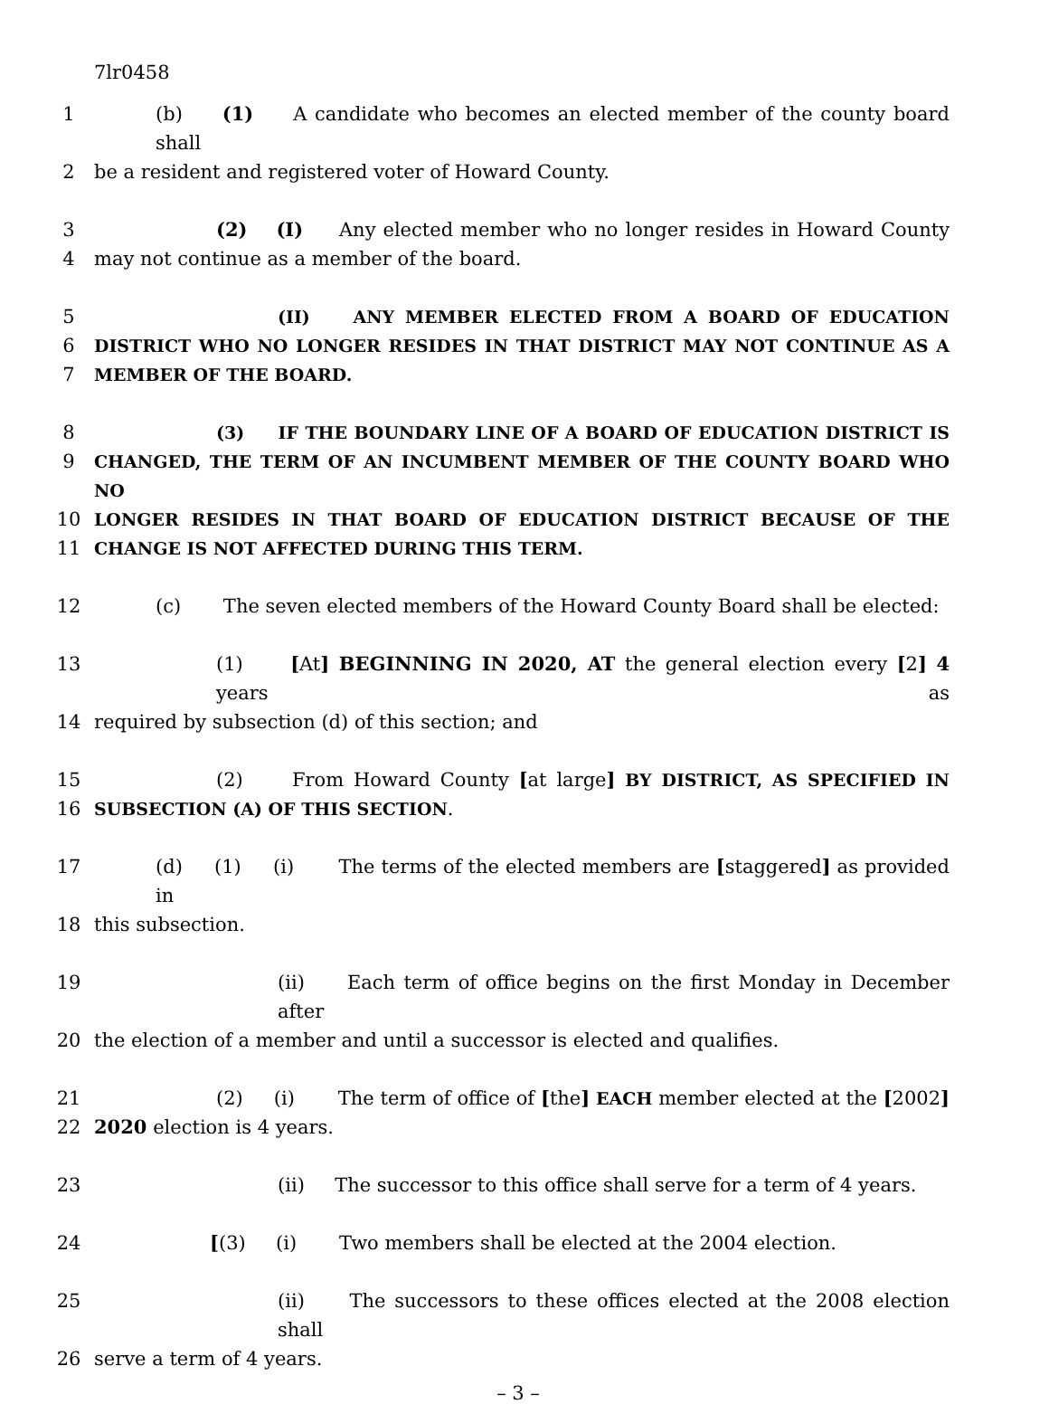7lr0458
1 (b) (1) A candidate who becomes an elected member of the county board shall
2 be a resident and registered voter of Howard County.
3 (2) (I) Any elected member who no longer resides in Howard County
4 may not continue as a member of the board.
5 (II) ANY MEMBER ELECTED FROM A BOARD OF EDUCATION
6 DISTRICT WHO NO LONGER RESIDES IN THAT DISTRICT MAY NOT CONTINUE AS A
7 MEMBER OF THE BOARD.
8 (3) IF THE BOUNDARY LINE OF A BOARD OF EDUCATION DISTRICT IS
9 CHANGED, THE TERM OF AN INCUMBENT MEMBER OF THE COUNTY BOARD WHO NO
10 LONGER RESIDES IN THAT BOARD OF EDUCATION DISTRICT BECAUSE OF THE
11 CHANGE IS NOT AFFECTED DURING THIS TERM.
12 (c) The seven elected members of the Howard County Board shall be elected:
13 (1) [At] BEGINNING IN 2020, AT the general election every [2] 4 years as
14 required by subsection (d) of this section; and
15 (2) From Howard County [at large] BY DISTRICT, AS SPECIFIED IN
16 SUBSECTION (A) OF THIS SECTION.
17 (d) (1) (i) The terms of the elected members are [staggered] as provided in
18 this subsection.
19 (ii) Each term of office begins on the first Monday in December after
20 the election of a member and until a successor is elected and qualifies.
21 (2) (i) The term of office of [the] EACH member elected at the [2002]
22 2020 election is 4 years.
23 (ii) The successor to this office shall serve for a term of 4 years.
24 [(3) (i) Two members shall be elected at the 2004 election.
25 (ii) The successors to these offices elected at the 2008 election shall
26 serve a term of 4 years.
– 3 –